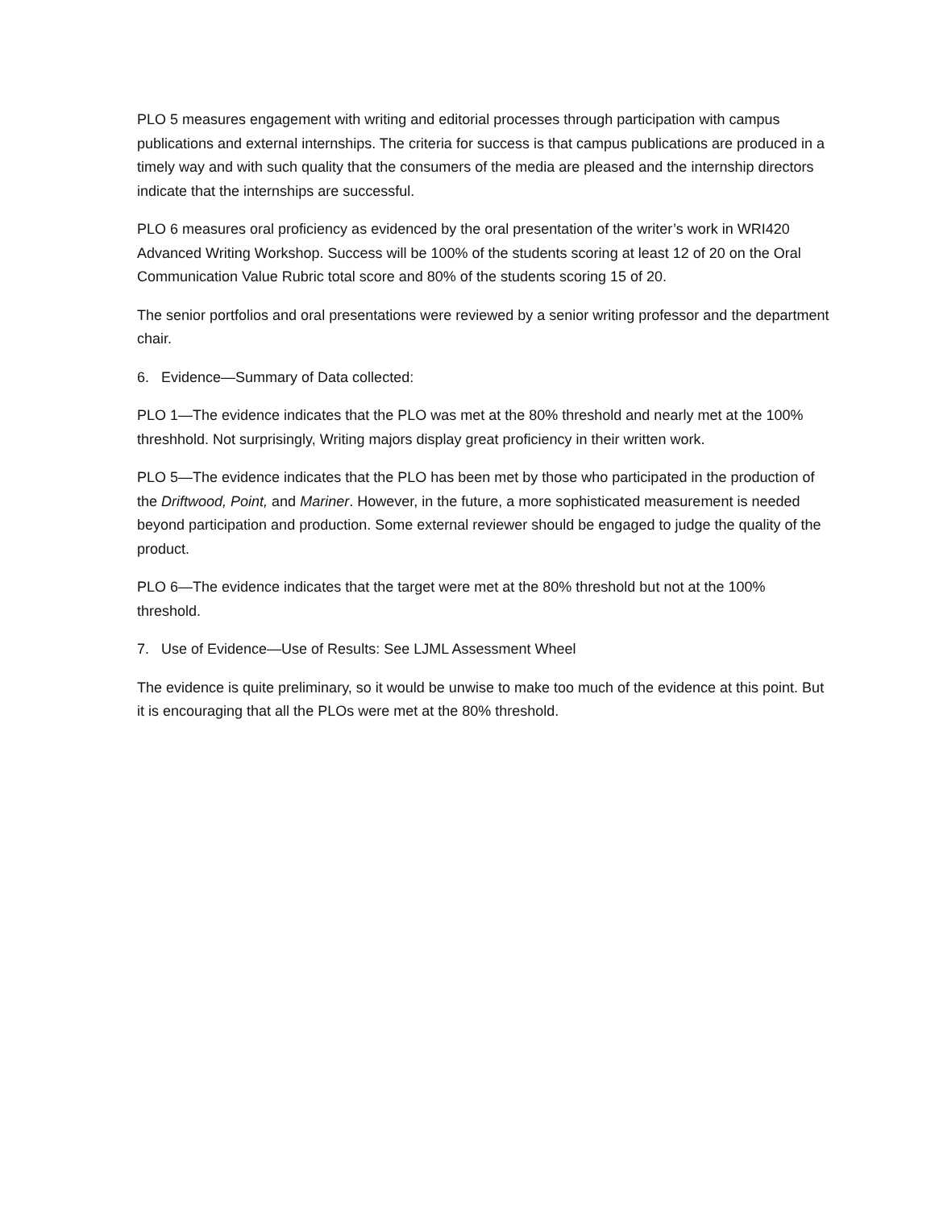PLO 5 measures engagement with writing and editorial processes through participation with campus publications and external internships. The criteria for success is that campus publications are produced in a timely way and with such quality that the consumers of the media are pleased and the internship directors indicate that the internships are successful.
PLO 6 measures oral proficiency as evidenced by the oral presentation of the writer’s work in WRI420 Advanced Writing Workshop. Success will be 100% of the students scoring at least 12 of 20 on the Oral Communication Value Rubric total score and 80% of the students scoring 15 of 20.
The senior portfolios and oral presentations were reviewed by a senior writing professor and the department chair.
6. Evidence—Summary of Data collected:
PLO 1—The evidence indicates that the PLO was met at the 80% threshold and nearly met at the 100% threshhold. Not surprisingly, Writing majors display great proficiency in their written work.
PLO 5—The evidence indicates that the PLO has been met by those who participated in the production of the Driftwood, Point, and Mariner. However, in the future, a more sophisticated measurement is needed beyond participation and production. Some external reviewer should be engaged to judge the quality of the product.
PLO 6—The evidence indicates that the target were met at the 80% threshold but not at the 100% threshold.
7. Use of Evidence—Use of Results: See LJML Assessment Wheel
The evidence is quite preliminary, so it would be unwise to make too much of the evidence at this point. But it is encouraging that all the PLOs were met at the 80% threshold.